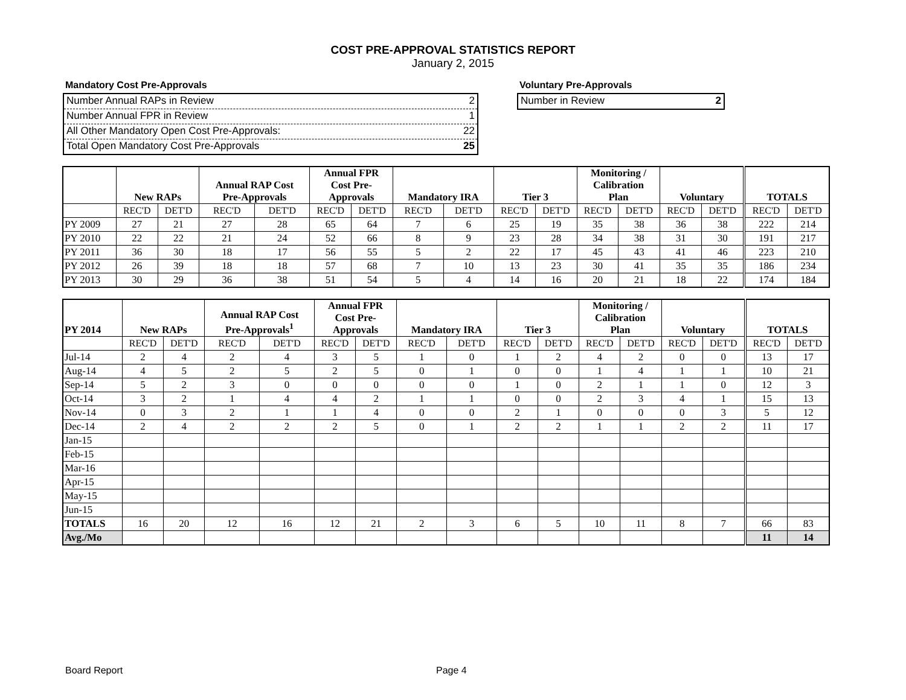COST PRE-APPROVAL STATISTICS REPORT
January 2, 2015
Mandatory Cost Pre-Approvals
Number Annual RAPs in Review 2
Number Annual FPR in Review 1
All Other Mandatory Open Cost Pre-Approvals: 22
Total Open Mandatory Cost Pre-Approvals 25
Voluntary Pre-Approvals
Number in Review 2
| | New RAPs | | Annual RAP Cost Pre-Approvals | | Annual FPR Cost Pre- Approvals | | Mandatory IRA | | Tier 3 | | Monitoring / Calibration Plan | | Voluntary | | TOTALS | |
| --- | --- | --- | --- | --- | --- | --- | --- | --- | --- | --- | --- | --- | --- | --- | --- | --- |
| | REC'D | DET'D | REC'D | DET'D | REC'D | DET'D | REC'D | DET'D | REC'D | DET'D | REC'D | DET'D | REC'D | DET'D | REC'D | DET'D |
| PY 2009 | 27 | 21 | 27 | 28 | 65 | 64 | 7 | 6 | 25 | 19 | 35 | 38 | 36 | 38 | 222 | 214 |
| PY 2010 | 22 | 22 | 21 | 24 | 52 | 66 | 8 | 9 | 23 | 28 | 34 | 38 | 31 | 30 | 191 | 217 |
| PY 2011 | 36 | 30 | 18 | 17 | 56 | 55 | 5 | 2 | 22 | 17 | 45 | 43 | 41 | 46 | 223 | 210 |
| PY 2012 | 26 | 39 | 18 | 18 | 57 | 68 | 7 | 10 | 13 | 23 | 30 | 41 | 35 | 35 | 186 | 234 |
| PY 2013 | 30 | 29 | 36 | 38 | 51 | 54 | 5 | 4 | 14 | 16 | 20 | 21 | 18 | 22 | 174 | 184 |
| PY 2014 | New RAPs | | Annual RAP Cost Pre-Approvals<sup>1</sup> | | Annual FPR Cost Pre- Approvals | | Mandatory IRA | | Tier 3 | | Monitoring / Calibration Plan | | Voluntary | | TOTALS | |
| --- | --- | --- | --- | --- | --- | --- | --- | --- | --- | --- | --- | --- | --- | --- | --- | --- |
| | REC'D | DET'D | REC'D | DET'D | REC'D | DET'D | REC'D | DET'D | REC'D | DET'D | REC'D | DET'D | REC'D | DET'D | REC'D | DET'D |
| Jul-14 | 2 | 4 | 2 | 4 | 3 | 5 | 1 | 0 | 1 | 2 | 4 | 2 | 0 | 0 | 13 | 17 |
| Aug-14 | 4 | 5 | 2 | 5 | 2 | 5 | 0 | 1 | 0 | 0 | 1 | 4 | 1 | 1 | 10 | 21 |
| Sep-14 | 5 | 2 | 3 | 0 | 0 | 0 | 0 | 0 | 1 | 0 | 2 | 1 | 1 | 0 | 12 | 3 |
| Oct-14 | 3 | 2 | 1 | 4 | 4 | 2 | 1 | 1 | 0 | 0 | 2 | 3 | 4 | 1 | 15 | 13 |
| Nov-14 | 0 | 3 | 2 | 1 | 1 | 4 | 0 | 0 | 2 | 1 | 0 | 0 | 0 | 3 | 5 | 12 |
| Dec-14 | 2 | 4 | 2 | 2 | 2 | 5 | 0 | 1 | 2 | 2 | 1 | 1 | 2 | 2 | 11 | 17 |
| Jan-15 | | | | | | | | | | | | | | | | |
| Feb-15 | | | | | | | | | | | | | | | | |
| Mar-16 | | | | | | | | | | | | | | | | |
| Apr-15 | | | | | | | | | | | | | | | | |
| May-15 | | | | | | | | | | | | | | | | |
| Jun-15 | | | | | | | | | | | | | | | | |
| TOTALS | 16 | 20 | 12 | 16 | 12 | 21 | 2 | 3 | 6 | 5 | 10 | 11 | 8 | 7 | 66 | 83 |
| Avg./Mo | | | | | | | | | | | | | | | 11 | 14 |
Board Report Page 4